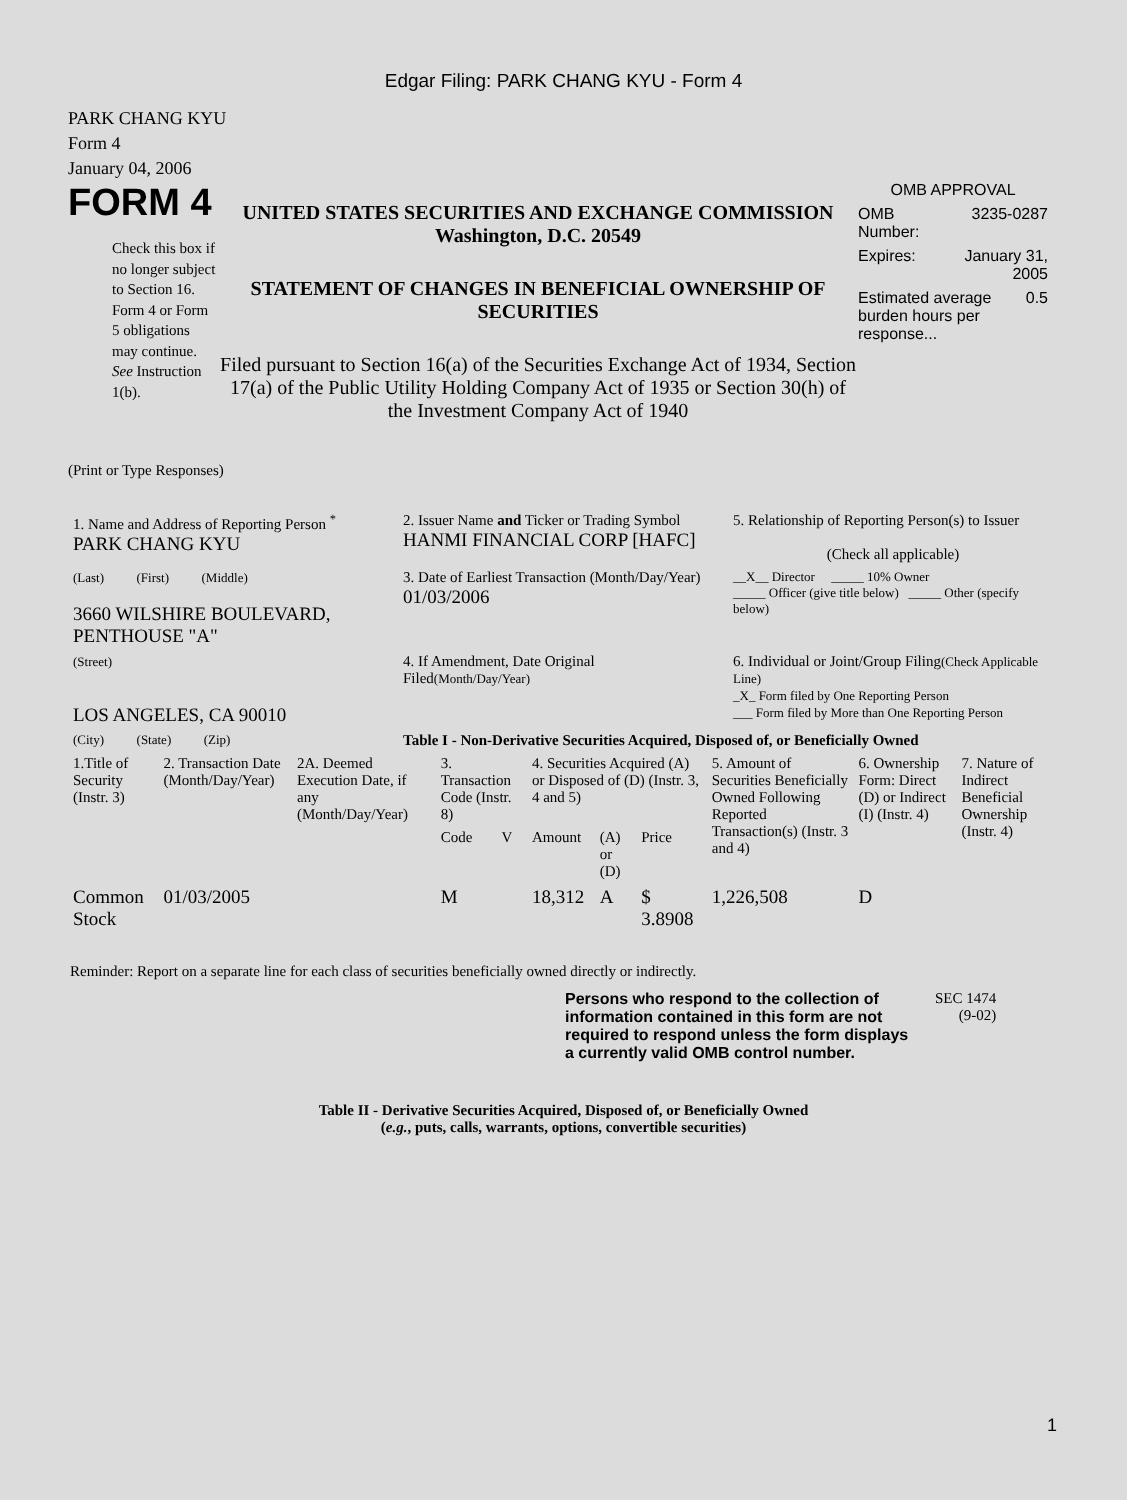Edgar Filing: PARK CHANG KYU - Form 4
PARK CHANG KYU
Form 4
January 04, 2006
FORM 4
Check this box if no longer subject to Section 16. Form 4 or Form 5 obligations may continue. See Instruction 1(b).
UNITED STATES SECURITIES AND EXCHANGE COMMISSION
Washington, D.C. 20549
STATEMENT OF CHANGES IN BENEFICIAL OWNERSHIP OF SECURITIES
Filed pursuant to Section 16(a) of the Securities Exchange Act of 1934, Section 17(a) of the Public Utility Holding Company Act of 1935 or Section 30(h) of the Investment Company Act of 1940
OMB APPROVAL
OMB
Number: 3235-0287
Expires: January 31,
2005
Estimated average burden hours per response... 0.5
(Print or Type Responses)
| 1. Name and Address of Reporting Person <sup>*</sup> PARK CHANG KYU | 2. Issuer Name and Ticker or Trading Symbol HANMI FINANCIAL CORP [HAFC] | 5. Relationship of Reporting Person(s) to Issuer (Check all applicable) |
| (Last) (First) (Middle) 3660 WILSHIRE BOULEVARD, PENTHOUSE "A" | 3. Date of Earliest Transaction (Month/Day/Year) 01/03/2006 | __X__ Director _____ 10% Owner _____ Officer (give title below) _____ Other (specify below) |
| (Street) LOS ANGELES, CA 90010 | 4. If Amendment, Date Original Filed (Month/Day/Year) | 6. Individual or Joint/Group Filing (Check Applicable Line) _X_ Form filed by One Reporting Person ___ Form filed by More than One Reporting Person |
| (City) (State) (Zip) | Table I - Non-Derivative Securities Acquired, Disposed of, or Beneficially Owned | |
| 1.Title of Security (Instr. 3) | 2. Transaction Date (Month/Day/Year) | 2A. Deemed Execution Date, if any (Month/Day/Year) | 3. Transaction Code (Instr. 8) | | 4. Securities Acquired (A) or Disposed of (D) (Instr. 3, 4 and 5) | | | 5. Amount of Securities Beneficially Owned Following Reported Transaction(s) (Instr. 3 and 4) | 6. Ownership Form: Direct (D) or Indirect (I) (Instr. 4) | 7. Nature of Indirect Beneficial Ownership (Instr. 4) |
| --- | --- | --- | --- | --- | --- | --- | --- | --- | --- | --- |
| | | | Code | V | Amount | (A) or (D) | Price | | | |
| Common Stock | 01/03/2005 | | M | | 18,312 | A | $ 3.8908 | 1,226,508 | D | |
Reminder: Report on a separate line for each class of securities beneficially owned directly or indirectly.
Persons who respond to the collection of information contained in this form are not required to respond unless the form displays a currently valid OMB control number.
SEC 1474
(9-02)
Table II - Derivative Securities Acquired, Disposed of, or Beneficially Owned
(e.g., puts, calls, warrants, options, convertible securities)
1